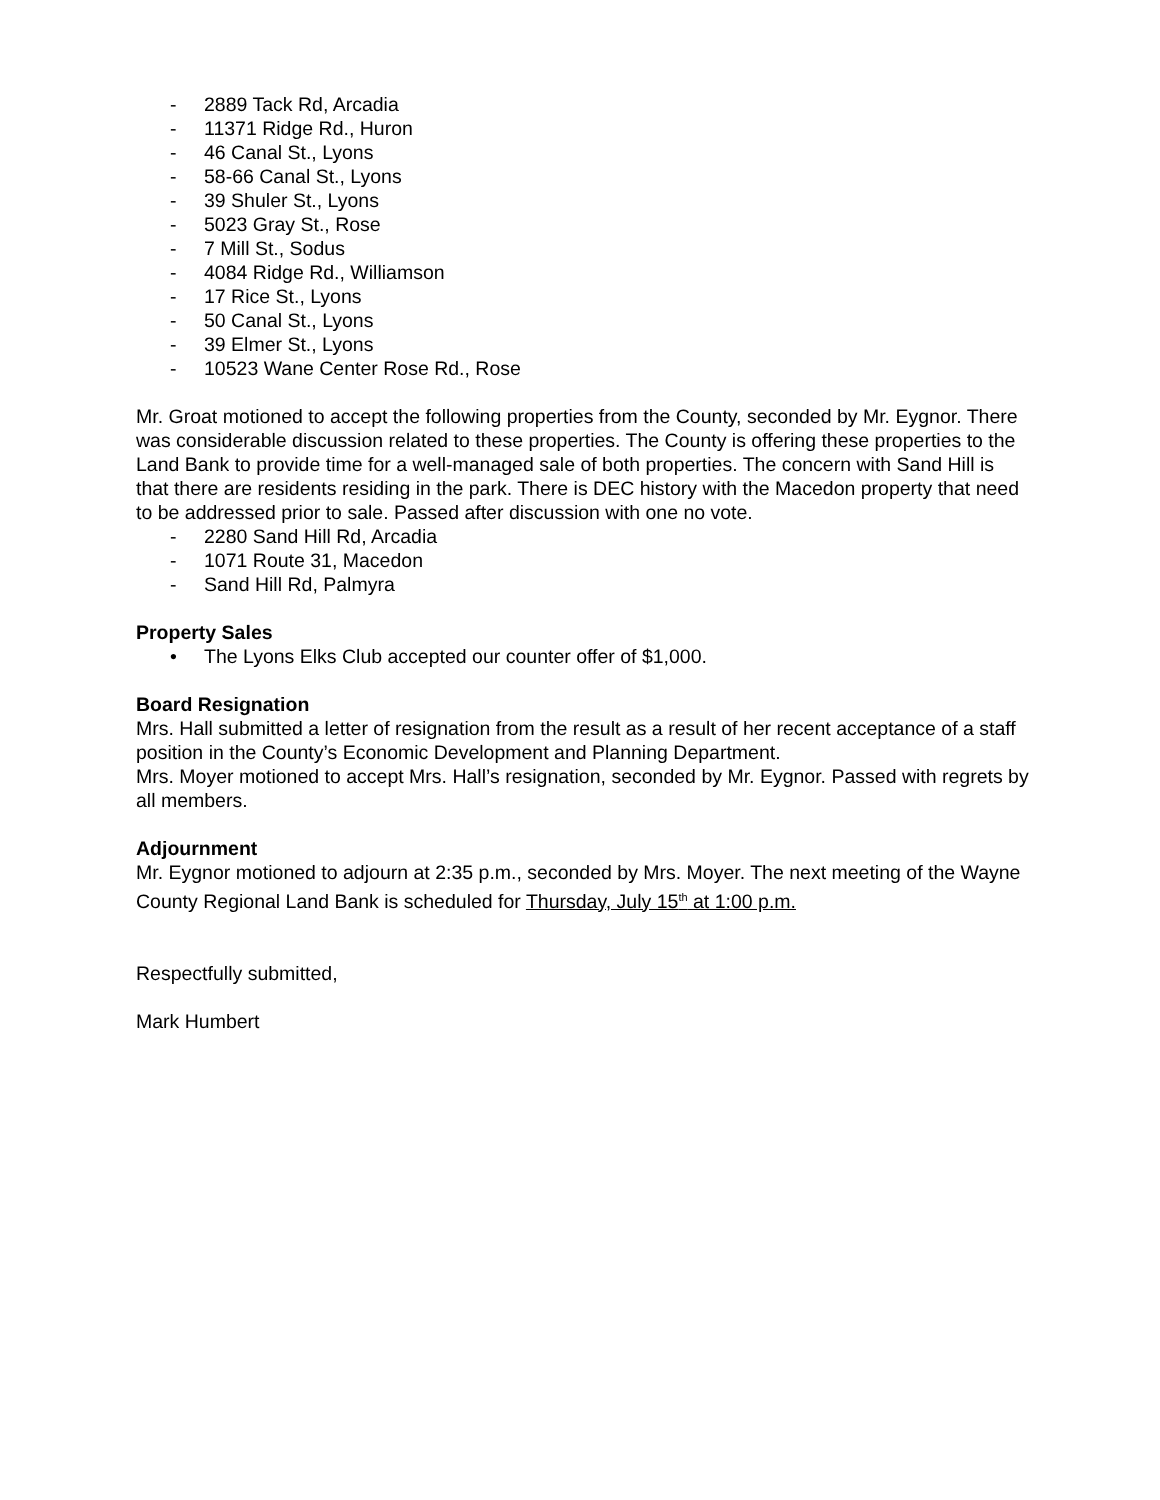- 2889 Tack Rd, Arcadia
- 11371 Ridge Rd., Huron
- 46 Canal St., Lyons
- 58-66 Canal St., Lyons
- 39 Shuler St., Lyons
- 5023 Gray St., Rose
- 7 Mill St., Sodus
- 4084 Ridge Rd., Williamson
- 17 Rice St., Lyons
- 50 Canal St., Lyons
- 39 Elmer St., Lyons
- 10523 Wane Center Rose Rd., Rose
Mr. Groat motioned to accept the following properties from the County, seconded by Mr. Eygnor. There was considerable discussion related to these properties. The County is offering these properties to the Land Bank to provide time for a well-managed sale of both properties. The concern with Sand Hill is that there are residents residing in the park. There is DEC history with the Macedon property that need to be addressed prior to sale. Passed after discussion with one no vote.
- 2280 Sand Hill Rd, Arcadia
- 1071 Route 31, Macedon
- Sand Hill Rd, Palmyra
Property Sales
• The Lyons Elks Club accepted our counter offer of $1,000.
Board Resignation
Mrs. Hall submitted a letter of resignation from the result as a result of her recent acceptance of a staff position in the County’s Economic Development and Planning Department.
Mrs. Moyer motioned to accept Mrs. Hall’s resignation, seconded by Mr. Eygnor. Passed with regrets by all members.
Adjournment
Mr. Eygnor motioned to adjourn at 2:35 p.m., seconded by Mrs. Moyer. The next meeting of the Wayne County Regional Land Bank is scheduled for Thursday, July 15<sup>th</sup> at 1:00 p.m.
Respectfully submitted,
Mark Humbert